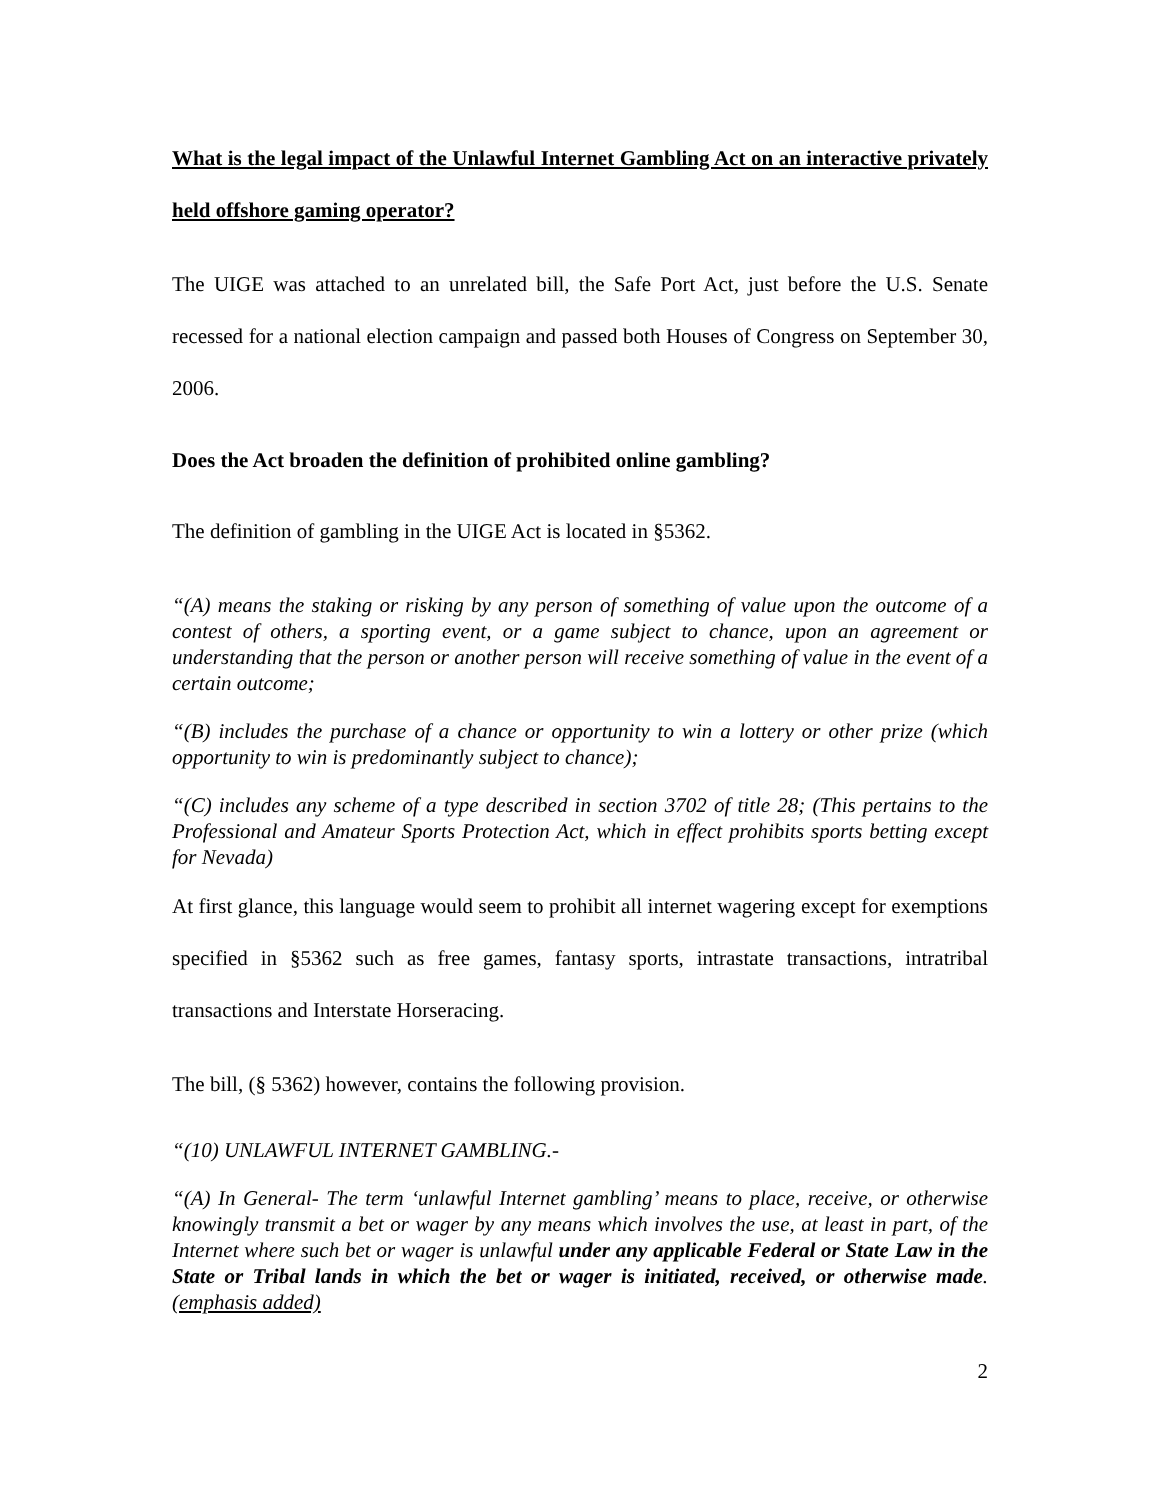What is the legal impact of the Unlawful Internet Gambling Act on an interactive privately held offshore gaming operator?
The UIGE was attached to an unrelated bill, the Safe Port Act, just before the U.S. Senate recessed for a national election campaign and passed both Houses of Congress on September 30, 2006.
Does the Act broaden the definition of prohibited online gambling?
The definition of gambling in the UIGE Act is located in §5362.
“(A) means the staking or risking by any person of something of value upon the outcome of a contest of others, a sporting event, or a game subject to chance, upon an agreement or understanding that the person or another person will receive something of value in the event of a certain outcome;
“(B) includes the purchase of a chance or opportunity to win a lottery or other prize (which opportunity to win is predominantly subject to chance);
“(C) includes any scheme of a type described in section 3702 of title 28; (This pertains to the Professional and Amateur Sports Protection Act, which in effect prohibits sports betting except for Nevada)
At first glance, this language would seem to prohibit all internet wagering except for exemptions specified in §5362 such as free games, fantasy sports, intrastate transactions, intratribal transactions and Interstate Horseracing.
The bill, (§ 5362) however, contains the following provision.
“(10) UNLAWFUL INTERNET GAMBLING.-
“(A) In General- The term ‘unlawful Internet gambling’ means to place, receive, or otherwise knowingly transmit a bet or wager by any means which involves the use, at least in part, of the Internet where such bet or wager is unlawful under any applicable Federal or State Law in the State or Tribal lands in which the bet or wager is initiated, received, or otherwise made. (emphasis added)
2